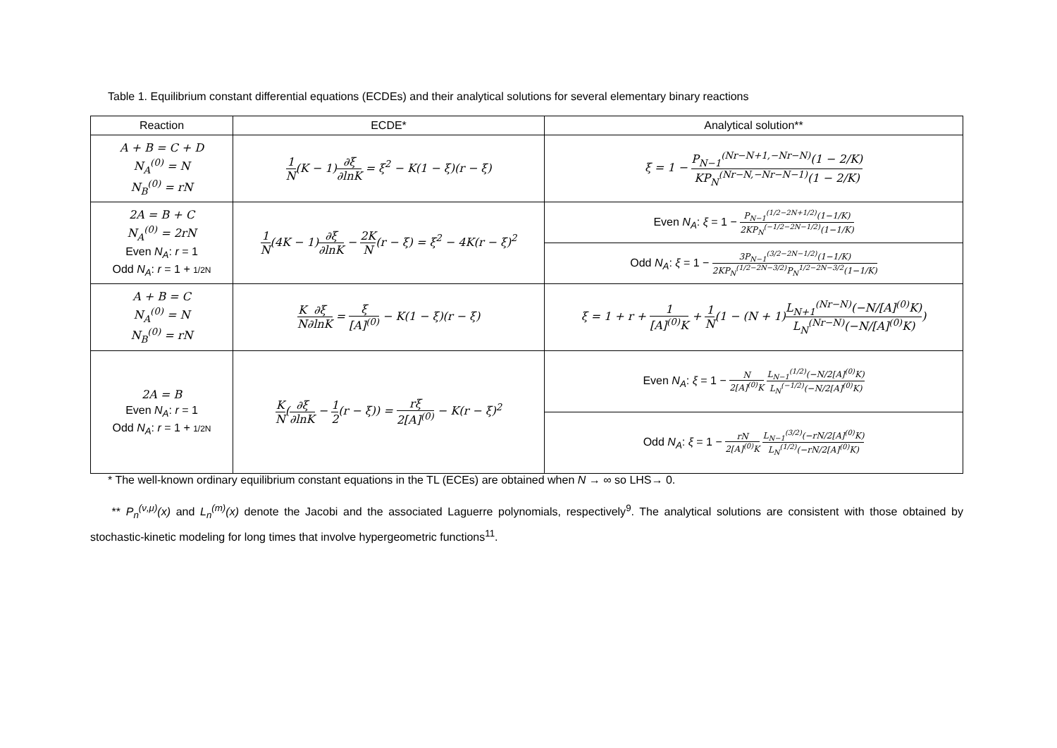Table 1. Equilibrium constant differential equations (ECDEs) and their analytical solutions for several elementary binary reactions
| Reaction | ECDE* | Analytical solution** |
| --- | --- | --- |
| A + B = C + D N<sub>A</sub><sup>(0)</sup> = N N<sub>B</sub><sup>(0)</sup> = rN | 1 N (K − 1) ∂ξ ∂lnK = ξ<sup>2</sup> − K(1 − ξ)(r − ξ) | ξ = 1 − P<sub>N−1</sub><sup>(Nr−N+1,−Nr−N)</sup>(1 − 2/K) KP<sub>N</sub><sup>(Nr−N,−Nr−N−1)</sup>(1 − 2/K) |
| 2A = B + C N<sub>A</sub><sup>(0)</sup> = 2rN Even N<sub>A</sub> : r = 1 Odd N<sub>A</sub> : r = 1 + 1/2N | 1 N (4K − 1) ∂ξ ∂lnK − 2K N (r − ξ) = ξ<sup>2</sup> − 4K(r − ξ)<sup>2</sup> | Even N<sub>A</sub> : ξ = 1 − P<sub>N−1</sub><sup>(1/2−2N+1/2)</sup>(1−1/K) 2KP<sub>N</sub><sup>(−1/2−2N−1/2)</sup>(1−1/K) |
| | | Odd N<sub>A</sub> : ξ = 1 − 3P<sub>N−1</sub><sup>(3/2−2N−1/2)</sup>(1−1/K) 2KP<sub>N</sub><sup>(1/2−2N−3/2)</sup>P<sub>N</sub><sup>1/2−2N−3/2</sup>(1−1/K) |
| A + B = C N<sub>A</sub><sup>(0)</sup> = N N<sub>B</sub><sup>(0)</sup> = rN | K N ∂ξ ∂lnK = ξ [A]<sup>(0)</sup> − K(1 − ξ)(r − ξ) | ξ = 1 + r + 1 [A]<sup>(0)</sup>K + 1 N (1 − (N + 1) L<sub>N+1</sub><sup>(Nr−N)</sup>(−N/[A]<sup>(0)</sup>K) L<sub>N</sub><sup>(Nr−N)</sup>(−N/[A]<sup>(0)</sup>K) ) |
| 2A = B Even N<sub>A</sub> : r = 1 Odd N<sub>A</sub> : r = 1 + 1/2N | K N ( ∂ξ ∂lnK − 1 2 (r − ξ)) = rξ 2[A]<sup>(0)</sup> − K(r − ξ)<sup>2</sup> | Even N<sub>A</sub> : ξ = 1 − N 2[A]<sup>(0)</sup>K L<sub>N−1</sub><sup>(1/2)</sup>(−N/2[A]<sup>(0)</sup>K) L<sub>N</sub><sup>(−1/2)</sup>(−N/2[A]<sup>(0)</sup>K) |
| | | Odd N<sub>A</sub> : ξ = 1 − rN 2[A]<sup>(0)</sup>K L<sub>N−1</sub><sup>(3/2)</sup>(−rN/2[A]<sup>(0)</sup>K) L<sub>N</sub><sup>(1/2)</sup>(−rN/2[A]<sup>(0)</sup>K) |
* The well-known ordinary equilibrium constant equations in the TL (ECEs) are obtained when N → ∞ so LHS→ 0.
** P<sub>n</sub><sup>(ν,μ)</sup>(x) and L<sub>n</sub><sup>(m)</sup>(x) denote the Jacobi and the associated Laguerre polynomials, respectively<sup>9</sup>. The analytical solutions are consistent with those obtained by stochastic-kinetic modeling for long times that involve hypergeometric functions<sup>11</sup>.